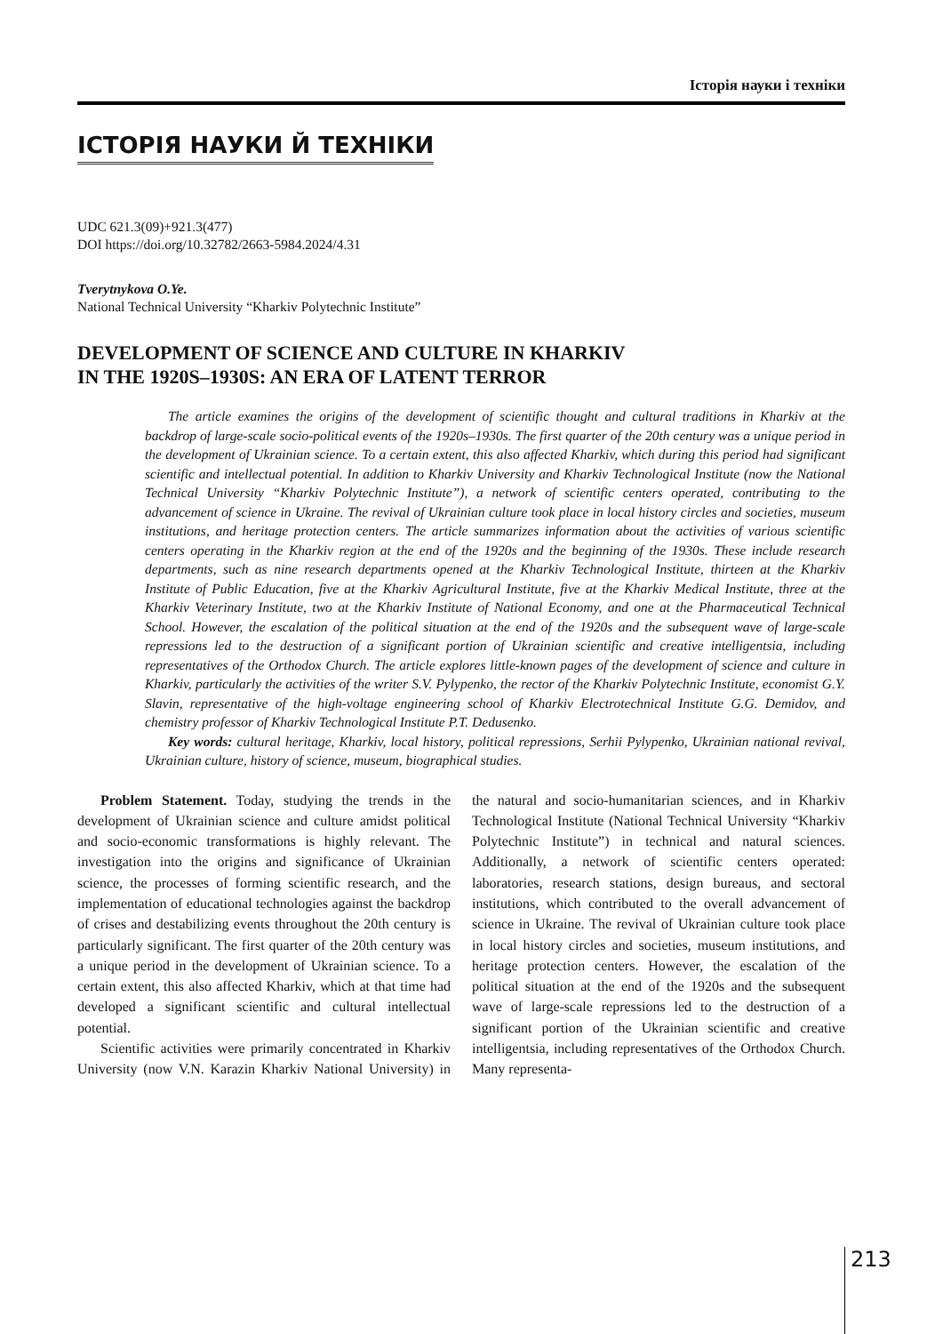Історія науки і техніки
ІСТОРІЯ НАУКИ Й ТЕХНІКИ
UDC 621.3(09)+921.3(477)
DOI https://doi.org/10.32782/2663-5984.2024/4.31
Tverytnykova O.Ye.
National Technical University “Kharkiv Polytechnic Institute”
DEVELOPMENT OF SCIENCE AND CULTURE IN KHARKIV
IN THE 1920S–1930S: AN ERA OF LATENT TERROR
The article examines the origins of the development of scientific thought and cultural traditions in Kharkiv at the backdrop of large-scale socio-political events of the 1920s–1930s. The first quarter of the 20th century was a unique period in the development of Ukrainian science. To a certain extent, this also affected Kharkiv, which during this period had significant scientific and intellectual potential. In addition to Kharkiv University and Kharkiv Technological Institute (now the National Technical University “Kharkiv Polytechnic Institute”), a network of scientific centers operated, contributing to the advancement of science in Ukraine. The revival of Ukrainian culture took place in local history circles and societies, museum institutions, and heritage protection centers. The article summarizes information about the activities of various scientific centers operating in the Kharkiv region at the end of the 1920s and the beginning of the 1930s. These include research departments, such as nine research departments opened at the Kharkiv Technological Institute, thirteen at the Kharkiv Institute of Public Education, five at the Kharkiv Agricultural Institute, five at the Kharkiv Medical Institute, three at the Kharkiv Veterinary Institute, two at the Kharkiv Institute of National Economy, and one at the Pharmaceutical Technical School. However, the escalation of the political situation at the end of the 1920s and the subsequent wave of large-scale repressions led to the destruction of a significant portion of Ukrainian scientific and creative intelligentsia, including representatives of the Orthodox Church. The article explores little-known pages of the development of science and culture in Kharkiv, particularly the activities of the writer S.V. Pylypenko, the rector of the Kharkiv Polytechnic Institute, economist G.Y. Slavin, representative of the high-voltage engineering school of Kharkiv Electrotechnical Institute G.G. Demidov, and chemistry professor of Kharkiv Technological Institute P.T. Dedusenko.
Key words: cultural heritage, Kharkiv, local history, political repressions, Serhii Pylypenko, Ukrainian national revival, Ukrainian culture, history of science, museum, biographical studies.
Problem Statement. Today, studying the trends in the development of Ukrainian science and culture amidst political and socio-economic transformations is highly relevant. The investigation into the origins and significance of Ukrainian science, the processes of forming scientific research, and the implementation of educational technologies against the backdrop of crises and destabilizing events throughout the 20th century is particularly significant. The first quarter of the 20th century was a unique period in the development of Ukrainian science. To a certain extent, this also affected Kharkiv, which at that time had developed a significant scientific and cultural intellectual potential.
Scientific activities were primarily concentrated in Kharkiv University (now V.N. Karazin Kharkiv National University) in the natural and socio-humanitarian sciences, and in Kharkiv Technological Institute (National Technical University “Kharkiv Polytechnic Institute”) in technical and natural sciences. Additionally, a network of scientific centers operated: laboratories, research stations, design bureaus, and sectoral institutions, which contributed to the overall advancement of science in Ukraine. The revival of Ukrainian culture took place in local history circles and societies, museum institutions, and heritage protection centers. However, the escalation of the political situation at the end of the 1920s and the subsequent wave of large-scale repressions led to the destruction of a significant portion of the Ukrainian scientific and creative intelligentsia, including representatives of the Orthodox Church. Many representa-
213